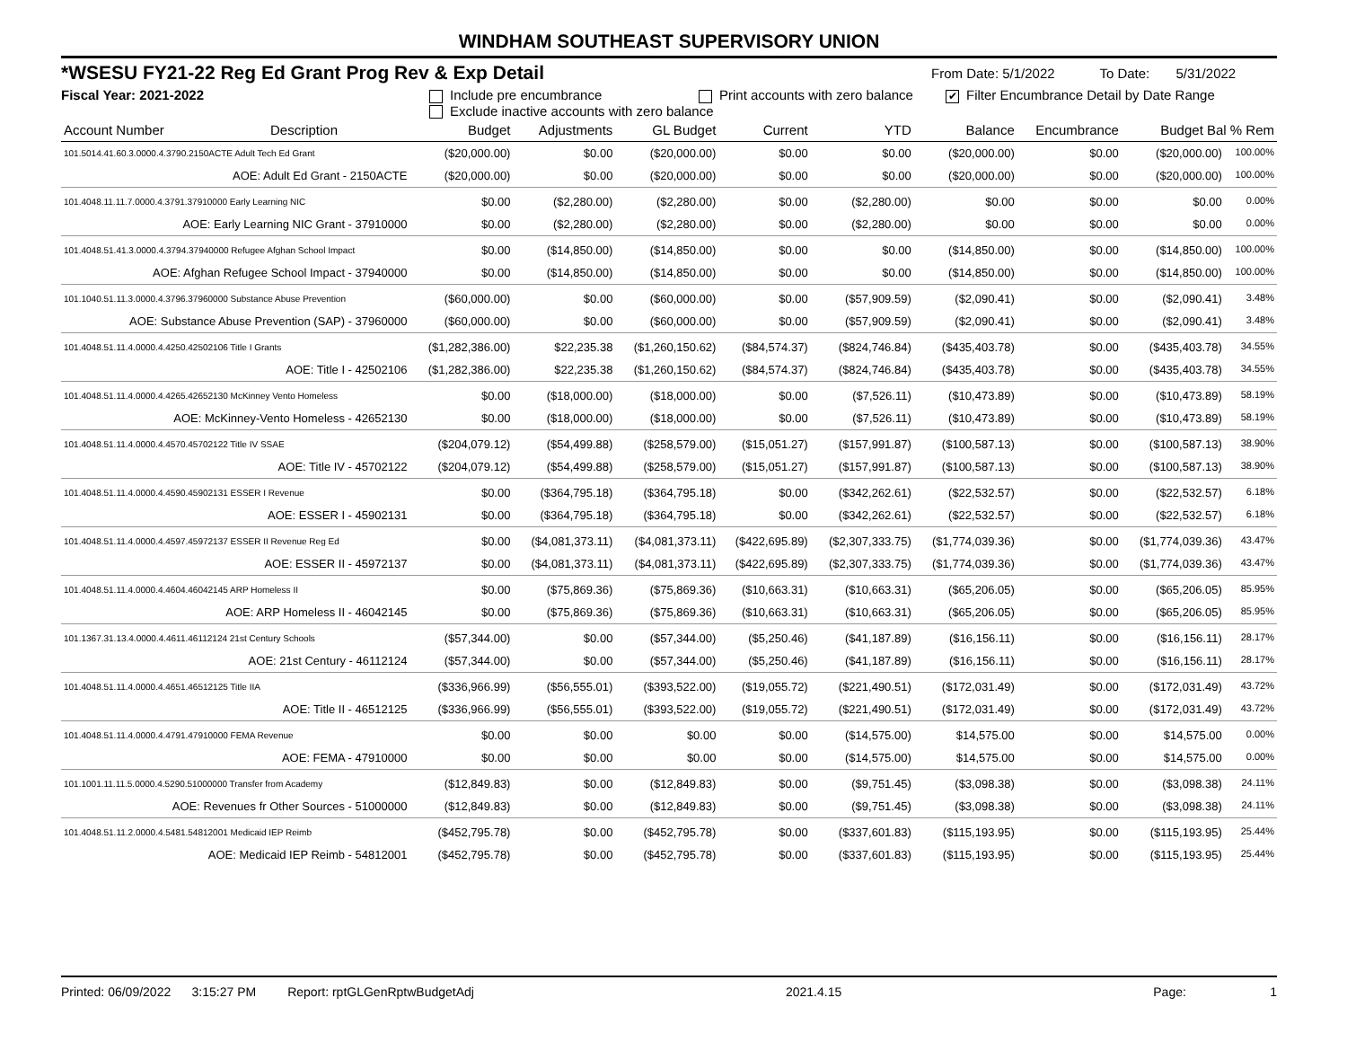WINDHAM SOUTHEAST SUPERVISORY UNION
*WSESU FY21-22 Reg Ed Grant Prog Rev & Exp Detail From Date: 5/1/2022 To Date: 5/31/2022
Fiscal Year: 2021-2022 Include pre encumbrance Print accounts with zero balance ✔ Filter Encumbrance Detail by Date Range
Exclude inactive accounts with zero balance
| Account Number | Description | Budget | Adjustments | GL Budget | Current | YTD | Balance | Encumbrance | Budget Bal % Rem | |
| --- | --- | --- | --- | --- | --- | --- | --- | --- | --- | --- |
| 101.5014.41.60.3.0000.4.3790.2150ACTE Adult Tech Ed Grant | | ($20,000.00) | $0.00 | ($20,000.00) | $0.00 | $0.00 | ($20,000.00) | $0.00 | ($20,000.00) | 100.00% |
| AOE: Adult Ed Grant - 2150ACTE | | ($20,000.00) | $0.00 | ($20,000.00) | $0.00 | $0.00 | ($20,000.00) | $0.00 | ($20,000.00) | 100.00% |
| 101.4048.11.11.7.0000.4.3791.37910000 Early Learning NIC | | $0.00 | ($2,280.00) | ($2,280.00) | $0.00 | ($2,280.00) | $0.00 | $0.00 | $0.00 | 0.00% |
| AOE: Early Learning NIC Grant - 37910000 | | $0.00 | ($2,280.00) | ($2,280.00) | $0.00 | ($2,280.00) | $0.00 | $0.00 | $0.00 | 0.00% |
| 101.4048.51.41.3.0000.4.3794.37940000 Refugee Afghan School Impact | | $0.00 | ($14,850.00) | ($14,850.00) | $0.00 | $0.00 | ($14,850.00) | $0.00 | ($14,850.00) | 100.00% |
| AOE: Afghan Refugee School Impact - 37940000 | | $0.00 | ($14,850.00) | ($14,850.00) | $0.00 | $0.00 | ($14,850.00) | $0.00 | ($14,850.00) | 100.00% |
| 101.1040.51.11.3.0000.4.3796.37960000 Substance Abuse Prevention | | ($60,000.00) | $0.00 | ($60,000.00) | $0.00 | ($57,909.59) | ($2,090.41) | $0.00 | ($2,090.41) | 3.48% |
| AOE: Substance Abuse Prevention (SAP) - 37960000 | | ($60,000.00) | $0.00 | ($60,000.00) | $0.00 | ($57,909.59) | ($2,090.41) | $0.00 | ($2,090.41) | 3.48% |
| 101.4048.51.11.4.0000.4.4250.42502106 Title I Grants | | ($1,282,386.00) | $22,235.38 | ($1,260,150.62) | ($84,574.37) | ($824,746.84) | ($435,403.78) | $0.00 | ($435,403.78) | 34.55% |
| AOE: Title I - 42502106 | | ($1,282,386.00) | $22,235.38 | ($1,260,150.62) | ($84,574.37) | ($824,746.84) | ($435,403.78) | $0.00 | ($435,403.78) | 34.55% |
| 101.4048.51.11.4.0000.4.4265.42652130 McKinney Vento Homeless | | $0.00 | ($18,000.00) | ($18,000.00) | $0.00 | ($7,526.11) | ($10,473.89) | $0.00 | ($10,473.89) | 58.19% |
| AOE: McKinney-Vento Homeless - 42652130 | | $0.00 | ($18,000.00) | ($18,000.00) | $0.00 | ($7,526.11) | ($10,473.89) | $0.00 | ($10,473.89) | 58.19% |
| 101.4048.51.11.4.0000.4.4570.45702122 Title IV SSAE | | ($204,079.12) | ($54,499.88) | ($258,579.00) | ($15,051.27) | ($157,991.87) | ($100,587.13) | $0.00 | ($100,587.13) | 38.90% |
| AOE: Title IV - 45702122 | | ($204,079.12) | ($54,499.88) | ($258,579.00) | ($15,051.27) | ($157,991.87) | ($100,587.13) | $0.00 | ($100,587.13) | 38.90% |
| 101.4048.51.11.4.0000.4.4590.45902131 ESSER I Revenue | | $0.00 | ($364,795.18) | ($364,795.18) | $0.00 | ($342,262.61) | ($22,532.57) | $0.00 | ($22,532.57) | 6.18% |
| AOE: ESSER I - 45902131 | | $0.00 | ($364,795.18) | ($364,795.18) | $0.00 | ($342,262.61) | ($22,532.57) | $0.00 | ($22,532.57) | 6.18% |
| 101.4048.51.11.4.0000.4.4597.45972137 ESSER II Revenue Reg Ed | | $0.00 | ($4,081,373.11) | ($4,081,373.11) | ($422,695.89) | ($2,307,333.75) | ($1,774,039.36) | $0.00 | ($1,774,039.36) | 43.47% |
| AOE: ESSER II - 45972137 | | $0.00 | ($4,081,373.11) | ($4,081,373.11) | ($422,695.89) | ($2,307,333.75) | ($1,774,039.36) | $0.00 | ($1,774,039.36) | 43.47% |
| 101.4048.51.11.4.0000.4.4604.46042145 ARP Homeless II | | $0.00 | ($75,869.36) | ($75,869.36) | ($10,663.31) | ($10,663.31) | ($65,206.05) | $0.00 | ($65,206.05) | 85.95% |
| AOE: ARP Homeless II - 46042145 | | $0.00 | ($75,869.36) | ($75,869.36) | ($10,663.31) | ($10,663.31) | ($65,206.05) | $0.00 | ($65,206.05) | 85.95% |
| 101.1367.31.13.4.0000.4.4611.46112124 21st Century Schools | | ($57,344.00) | $0.00 | ($57,344.00) | ($5,250.46) | ($41,187.89) | ($16,156.11) | $0.00 | ($16,156.11) | 28.17% |
| AOE: 21st Century - 46112124 | | ($57,344.00) | $0.00 | ($57,344.00) | ($5,250.46) | ($41,187.89) | ($16,156.11) | $0.00 | ($16,156.11) | 28.17% |
| 101.4048.51.11.4.0000.4.4651.46512125 Title IIA | | ($336,966.99) | ($56,555.01) | ($393,522.00) | ($19,055.72) | ($221,490.51) | ($172,031.49) | $0.00 | ($172,031.49) | 43.72% |
| AOE: Title II - 46512125 | | ($336,966.99) | ($56,555.01) | ($393,522.00) | ($19,055.72) | ($221,490.51) | ($172,031.49) | $0.00 | ($172,031.49) | 43.72% |
| 101.4048.51.11.4.0000.4.4791.47910000 FEMA Revenue | | $0.00 | $0.00 | $0.00 | $0.00 | ($14,575.00) | $14,575.00 | $0.00 | $14,575.00 | 0.00% |
| AOE: FEMA - 47910000 | | $0.00 | $0.00 | $0.00 | $0.00 | ($14,575.00) | $14,575.00 | $0.00 | $14,575.00 | 0.00% |
| 101.1001.11.11.5.0000.4.5290.51000000 Transfer from Academy | | ($12,849.83) | $0.00 | ($12,849.83) | $0.00 | ($9,751.45) | ($3,098.38) | $0.00 | ($3,098.38) | 24.11% |
| AOE: Revenues fr Other Sources - 51000000 | | ($12,849.83) | $0.00 | ($12,849.83) | $0.00 | ($9,751.45) | ($3,098.38) | $0.00 | ($3,098.38) | 24.11% |
| 101.4048.51.11.2.0000.4.5481.54812001 Medicaid IEP Reimb | | ($452,795.78) | $0.00 | ($452,795.78) | $0.00 | ($337,601.83) | ($115,193.95) | $0.00 | ($115,193.95) | 25.44% |
| AOE: Medicaid IEP Reimb - 54812001 | | ($452,795.78) | $0.00 | ($452,795.78) | $0.00 | ($337,601.83) | ($115,193.95) | $0.00 | ($115,193.95) | 25.44% |
Printed: 06/09/2022 3:15:27 PM Report: rptGLGenRptwBudgetAdj 2021.4.15 Page: 1